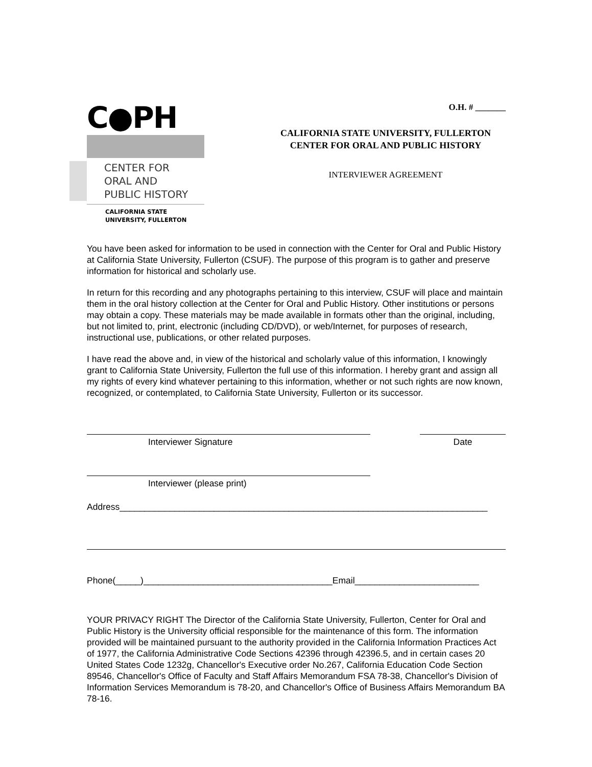C●PH
CENTER FOR
ORAL AND
PUBLIC HISTORY
CALIFORNIA STATE
UNIVERSITY, FULLERTON
O.H. # _______
CALIFORNIA STATE UNIVERSITY, FULLERTON
CENTER FOR ORAL AND PUBLIC HISTORY
INTERVIEWER AGREEMENT
You have been asked for information to be used in connection with the Center for Oral and Public History at California State University, Fullerton (CSUF). The purpose of this program is to gather and preserve information for historical and scholarly use.
In return for this recording and any photographs pertaining to this interview, CSUF will place and maintain them in the oral history collection at the Center for Oral and Public History. Other institutions or persons may obtain a copy. These materials may be made available in formats other than the original, including, but not limited to, print, electronic (including CD/DVD), or web/Internet, for purposes of research, instructional use, publications, or other related purposes.
I have read the above and, in view of the historical and scholarly value of this information, I knowingly grant to California State University, Fullerton the full use of this information. I hereby grant and assign all my rights of every kind whatever pertaining to this information, whether or not such rights are now known, recognized, or contemplated, to California State University, Fullerton or its successor.
Interviewer Signature Date
Interviewer (please print)
Address__________________________________________________________________________
Phone(_____)______________________________________Email_________________________
YOUR PRIVACY RIGHT The Director of the California State University, Fullerton, Center for Oral and Public History is the University official responsible for the maintenance of this form. The information provided will be maintained pursuant to the authority provided in the California Information Practices Act of 1977, the California Administrative Code Sections 42396 through 42396.5, and in certain cases 20 United States Code 1232g, Chancellor's Executive order No.267, California Education Code Section 89546, Chancellor's Office of Faculty and Staff Affairs Memorandum FSA 78-38, Chancellor's Division of Information Services Memorandum is 78-20, and Chancellor's Office of Business Affairs Memorandum BA 78-16.